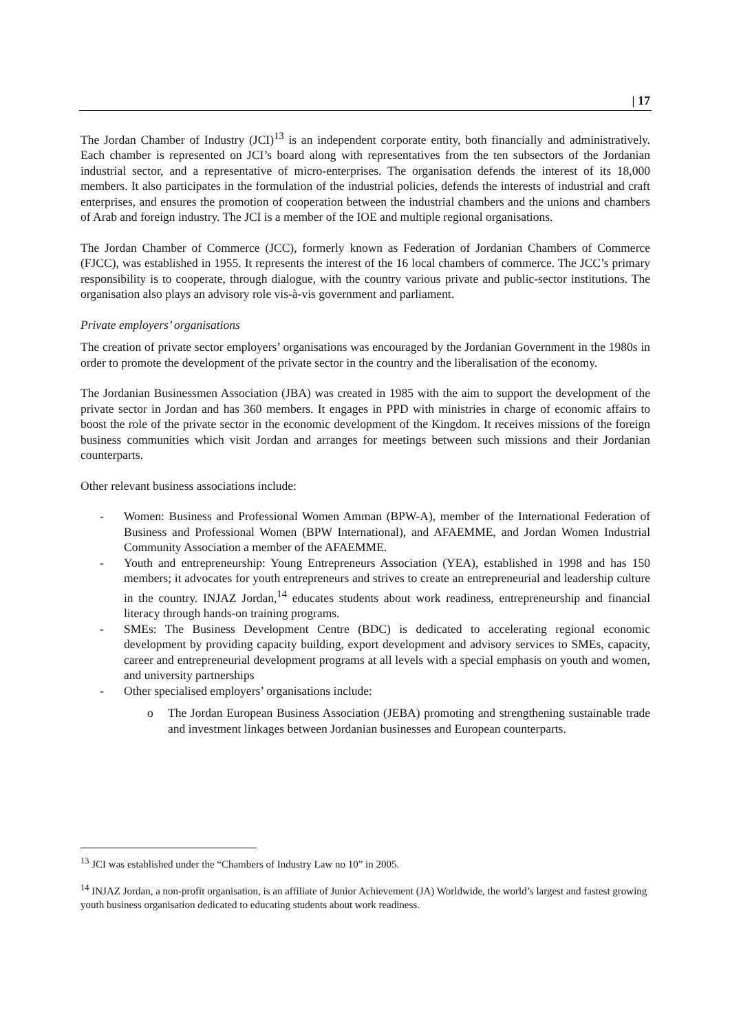| 17
The Jordan Chamber of Industry (JCI)<sup>13</sup> is an independent corporate entity, both financially and administratively. Each chamber is represented on JCI’s board along with representatives from the ten subsectors of the Jordanian industrial sector, and a representative of micro-enterprises. The organisation defends the interest of its 18,000 members. It also participates in the formulation of the industrial policies, defends the interests of industrial and craft enterprises, and ensures the promotion of cooperation between the industrial chambers and the unions and chambers of Arab and foreign industry. The JCI is a member of the IOE and multiple regional organisations.
The Jordan Chamber of Commerce (JCC), formerly known as Federation of Jordanian Chambers of Commerce (FJCC), was established in 1955. It represents the interest of the 16 local chambers of commerce. The JCC’s primary responsibility is to cooperate, through dialogue, with the country various private and public-sector institutions. The organisation also plays an advisory role vis-à-vis government and parliament.
Private employers’ organisations
The creation of private sector employers’ organisations was encouraged by the Jordanian Government in the 1980s in order to promote the development of the private sector in the country and the liberalisation of the economy.
The Jordanian Businessmen Association (JBA) was created in 1985 with the aim to support the development of the private sector in Jordan and has 360 members. It engages in PPD with ministries in charge of economic affairs to boost the role of the private sector in the economic development of the Kingdom. It receives missions of the foreign business communities which visit Jordan and arranges for meetings between such missions and their Jordanian counterparts.
Other relevant business associations include:
- Women: Business and Professional Women Amman (BPW-A), member of the International Federation of Business and Professional Women (BPW International), and AFAEMME, and Jordan Women Industrial Community Association a member of the AFAEMME.
- Youth and entrepreneurship: Young Entrepreneurs Association (YEA), established in 1998 and has 150 members; it advocates for youth entrepreneurs and strives to create an entrepreneurial and leadership culture in the country. INJAZ Jordan,<sup>14</sup> educates students about work readiness, entrepreneurship and financial literacy through hands-on training programs.
- SMEs: The Business Development Centre (BDC) is dedicated to accelerating regional economic development by providing capacity building, export development and advisory services to SMEs, capacity, career and entrepreneurial development programs at all levels with a special emphasis on youth and women, and university partnerships
- Other specialised employers’ organisations include:
o The Jordan European Business Association (JEBA) promoting and strengthening sustainable trade and investment linkages between Jordanian businesses and European counterparts.
<sup>13</sup> JCI was established under the “Chambers of Industry Law no 10” in 2005.
<sup>14</sup> INJAZ Jordan, a non-profit organisation, is an affiliate of Junior Achievement (JA) Worldwide, the world’s largest and fastest growing youth business organisation dedicated to educating students about work readiness.